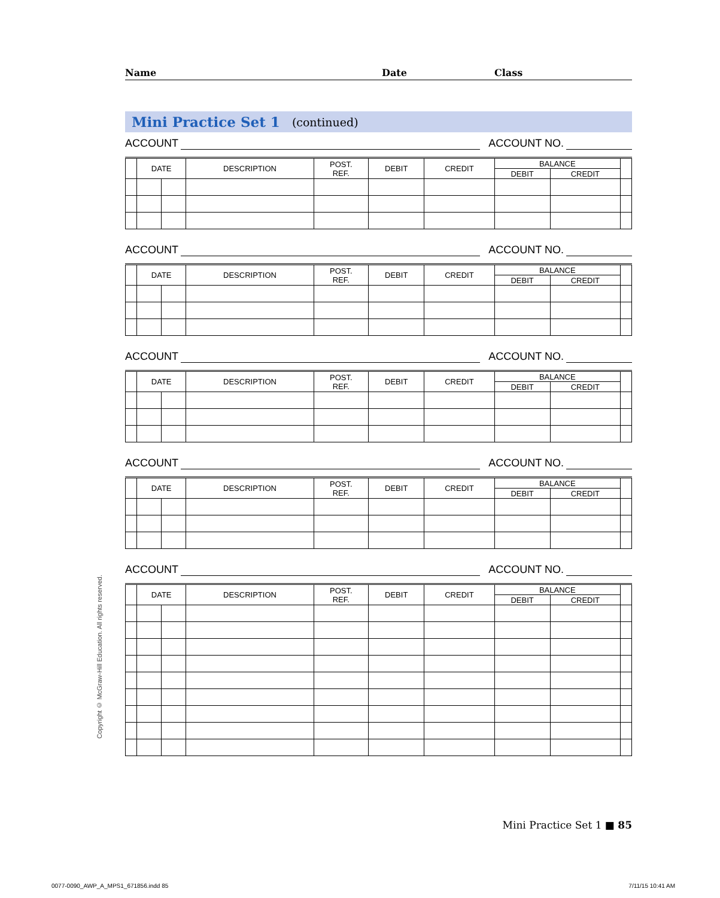Name Date Class
Mini Practice Set 1 (continued)
ACCOUNT
ACCOUNT NO.
| | DATE | | DESCRIPTION | POST. REF. | DEBIT | CREDIT | BALANCE | | |
| --- | --- | --- | --- | --- | --- | --- | --- | --- | --- |
| | | | | | | | DEBIT | CREDIT | |
ACCOUNT
ACCOUNT NO.
| | DATE | | DESCRIPTION | POST. REF. | DEBIT | CREDIT | BALANCE | | |
| --- | --- | --- | --- | --- | --- | --- | --- | --- | --- |
| | | | | | | | DEBIT | CREDIT | |
ACCOUNT
ACCOUNT NO.
| | DATE | | DESCRIPTION | POST. REF. | DEBIT | CREDIT | BALANCE | | |
| --- | --- | --- | --- | --- | --- | --- | --- | --- | --- |
| | | | | | | | DEBIT | CREDIT | |
ACCOUNT
ACCOUNT NO.
| | DATE | | DESCRIPTION | POST. REF. | DEBIT | CREDIT | BALANCE | | |
| --- | --- | --- | --- | --- | --- | --- | --- | --- | --- |
| | | | | | | | DEBIT | CREDIT | |
ACCOUNT
ACCOUNT NO.
| | DATE | | DESCRIPTION | POST. REF. | DEBIT | CREDIT | BALANCE | | |
| --- | --- | --- | --- | --- | --- | --- | --- | --- | --- |
| | | | | | | | DEBIT | CREDIT | |
Copyright © McGraw-Hill Education. All rights reserved.
Mini Practice Set 1 ■ 85
0077-0090_AWP_A_MPS1_671856.indd 85
7/11/15 10:41 AM